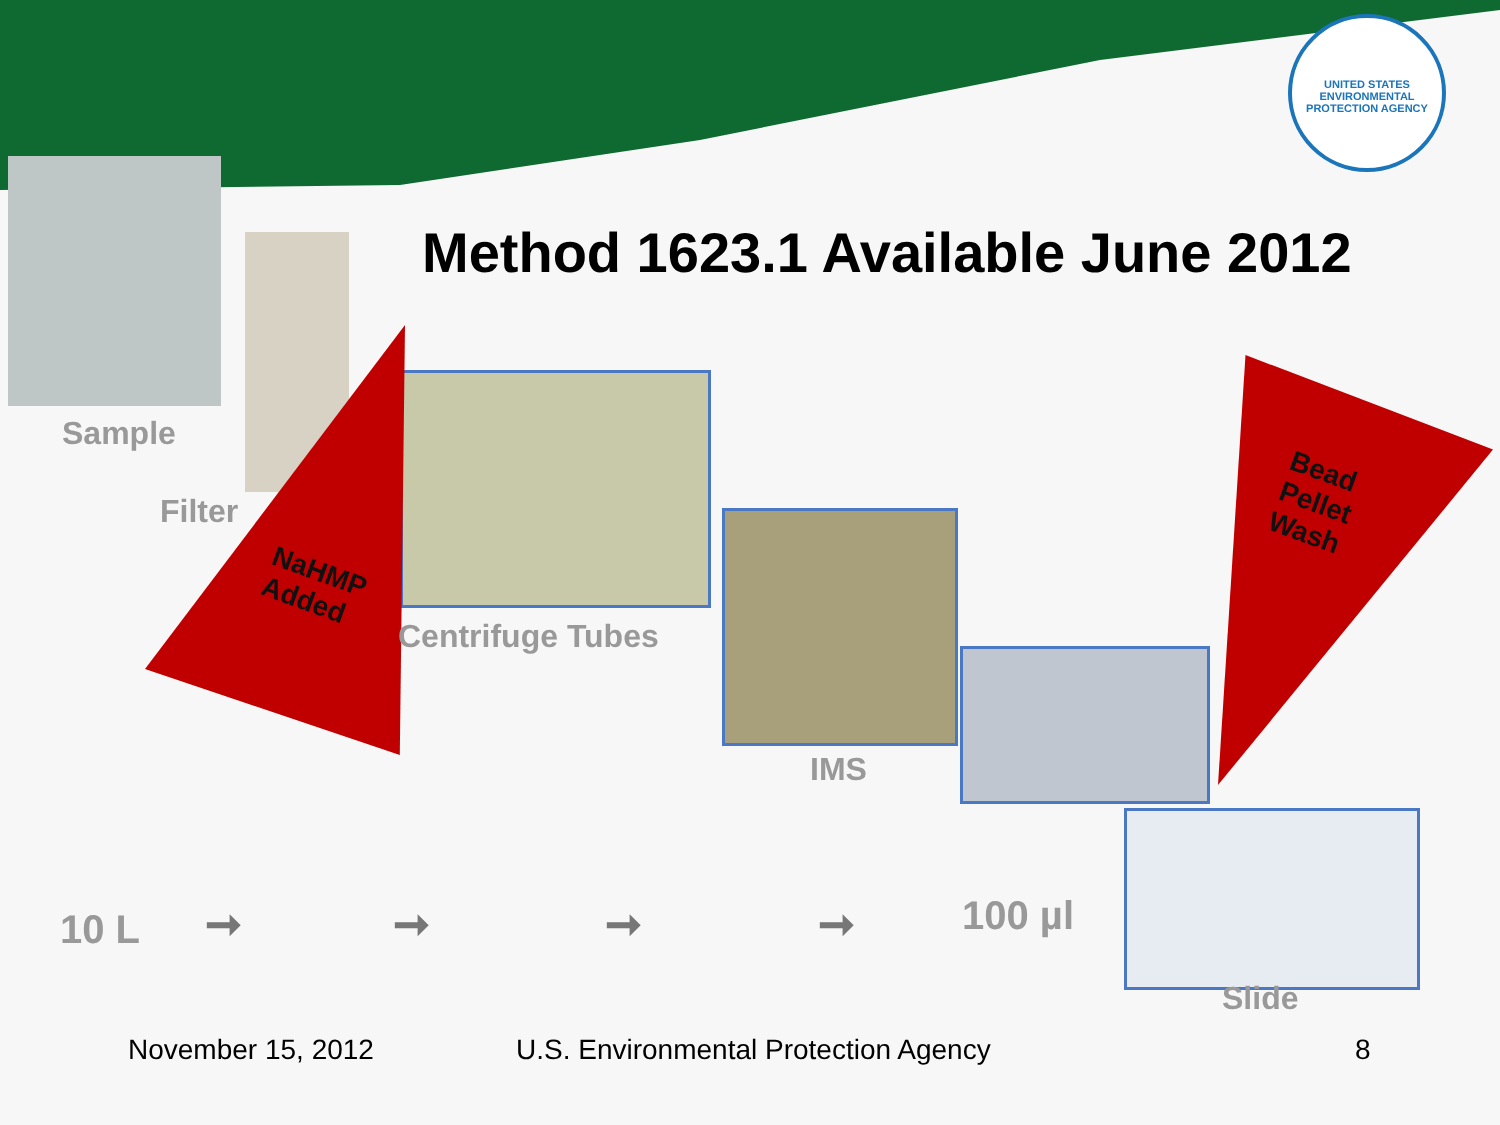UNITED STATES ENVIRONMENTAL PROTECTION AGENCY
NaHMP
Added
Bead
Pellet
Wash
Method 1623.1 Available June 2012
Sample
Filter
Centrifuge Tubes
IMS
10 L ➞ ➞ ➞ ➞ 100 µl
Slide
November 15, 2012
U.S. Environmental Protection Agency
8